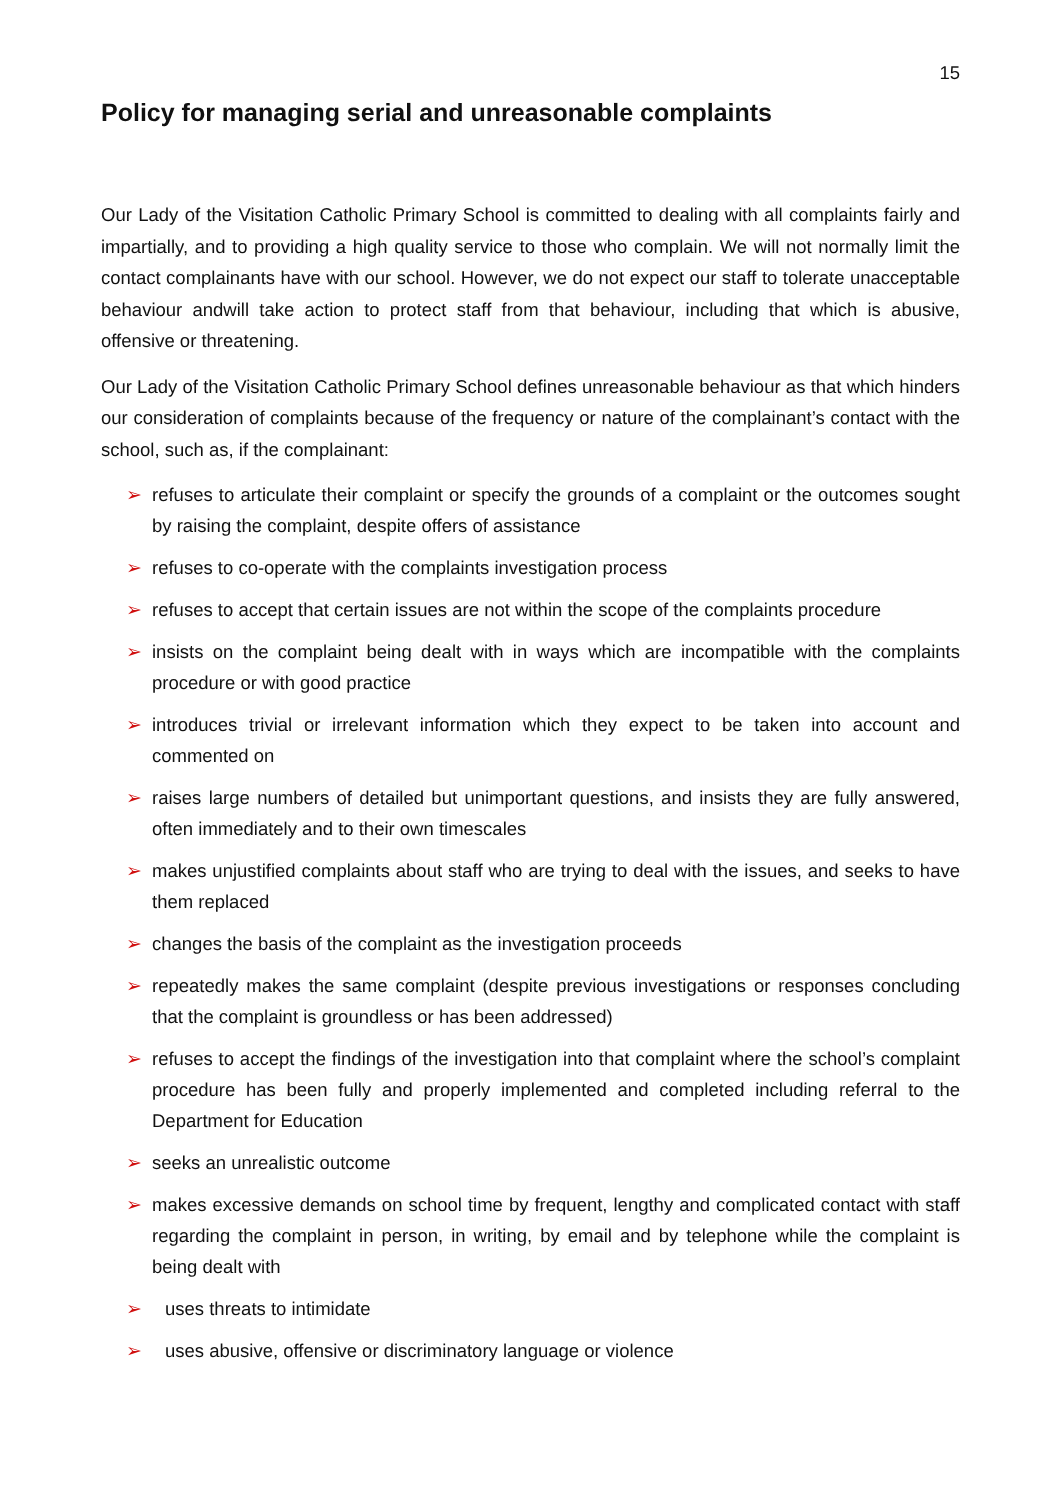15
Policy for managing serial and unreasonable complaints
Our Lady of the Visitation Catholic Primary School is committed to dealing with all complaints fairly and impartially, and to providing a high quality service to those who complain. We will not normally limit the contact complainants have with our school. However, we do not expect our staff to tolerate unacceptable behaviour andwill take action to protect staff from that behaviour, including that which is abusive, offensive or threatening.
Our Lady of the Visitation Catholic Primary School defines unreasonable behaviour as that which hinders our consideration of complaints because of the frequency or nature of the complainant’s contact with the school, such as, if the complainant:
➢ refuses to articulate their complaint or specify the grounds of a complaint or the outcomes sought by raising the complaint, despite offers of assistance
➢ refuses to co-operate with the complaints investigation process
➢ refuses to accept that certain issues are not within the scope of the complaints procedure
➢ insists on the complaint being dealt with in ways which are incompatible with the complaints procedure or with good practice
➢ introduces trivial or irrelevant information which they expect to be taken into account and commented on
➢ raises large numbers of detailed but unimportant questions, and insists they are fully answered, often immediately and to their own timescales
➢ makes unjustified complaints about staff who are trying to deal with the issues, and seeks to have them replaced
➢ changes the basis of the complaint as the investigation proceeds
➢ repeatedly makes the same complaint (despite previous investigations or responses concluding that the complaint is groundless or has been addressed)
➢ refuses to accept the findings of the investigation into that complaint where the school’s complaint procedure has been fully and properly implemented and completed including referral to the Department for Education
➢ seeks an unrealistic outcome
➢ makes excessive demands on school time by frequent, lengthy and complicated contact with staff regarding the complaint in person, in writing, by email and by telephone while the complaint is being dealt with
➢ uses threats to intimidate
➢ uses abusive, offensive or discriminatory language or violence